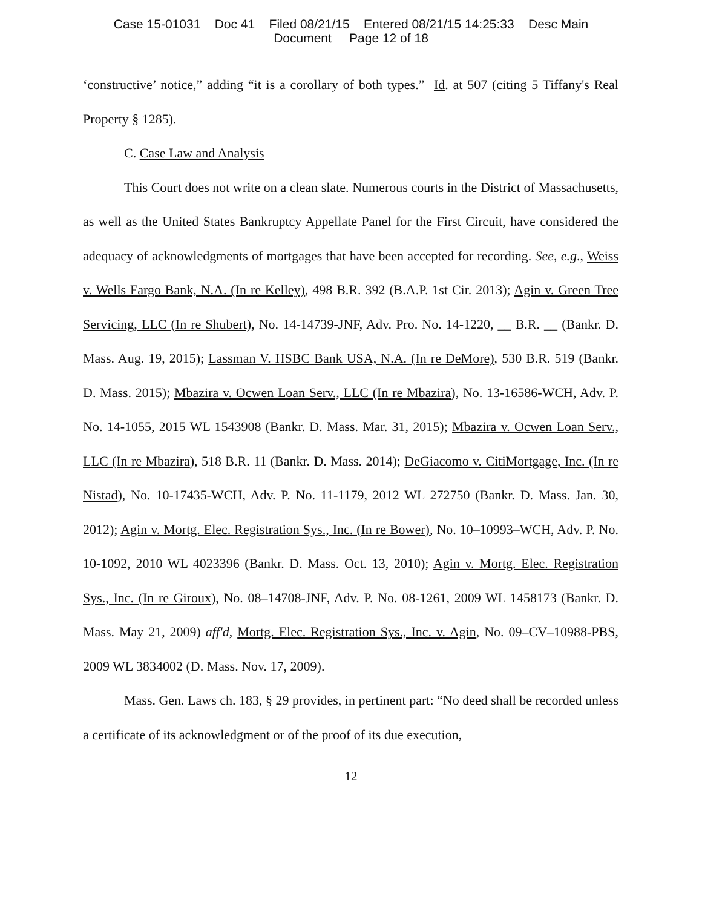Case 15-01031 Doc 41 Filed 08/21/15 Entered 08/21/15 14:25:33 Desc Main
Document Page 12 of 18
‘constructive’ notice,” adding “it is a corollary of both types.” Id. at 507 (citing 5 Tiffany's Real Property § 1285).
C. Case Law and Analysis
This Court does not write on a clean slate. Numerous courts in the District of Massachusetts, as well as the United States Bankruptcy Appellate Panel for the First Circuit, have considered the adequacy of acknowledgments of mortgages that have been accepted for recording. See, e.g., Weiss v. Wells Fargo Bank, N.A. (In re Kelley), 498 B.R. 392 (B.A.P. 1st Cir. 2013); Agin v. Green Tree Servicing, LLC (In re Shubert), No. 14-14739-JNF, Adv. Pro. No. 14-1220, __ B.R. __ (Bankr. D. Mass. Aug. 19, 2015); Lassman V. HSBC Bank USA, N.A. (In re DeMore), 530 B.R. 519 (Bankr. D. Mass. 2015); Mbazira v. Ocwen Loan Serv., LLC (In re Mbazira), No. 13-16586-WCH, Adv. P. No. 14-1055, 2015 WL 1543908 (Bankr. D. Mass. Mar. 31, 2015); Mbazira v. Ocwen Loan Serv., LLC (In re Mbazira), 518 B.R. 11 (Bankr. D. Mass. 2014); DeGiacomo v. CitiMortgage, Inc. (In re Nistad), No. 10-17435-WCH, Adv. P. No. 11-1179, 2012 WL 272750 (Bankr. D. Mass. Jan. 30, 2012); Agin v. Mortg. Elec. Registration Sys., Inc. (In re Bower), No. 10–10993–WCH, Adv. P. No. 10-1092, 2010 WL 4023396 (Bankr. D. Mass. Oct. 13, 2010); Agin v. Mortg. Elec. Registration Sys., Inc. (In re Giroux), No. 08–14708-JNF, Adv. P. No. 08-1261, 2009 WL 1458173 (Bankr. D. Mass. May 21, 2009) aff'd, Mortg. Elec. Registration Sys., Inc. v. Agin, No. 09–CV–10988-PBS, 2009 WL 3834002 (D. Mass. Nov. 17, 2009).
Mass. Gen. Laws ch. 183, § 29 provides, in pertinent part: “No deed shall be recorded unless a certificate of its acknowledgment or of the proof of its due execution,
12